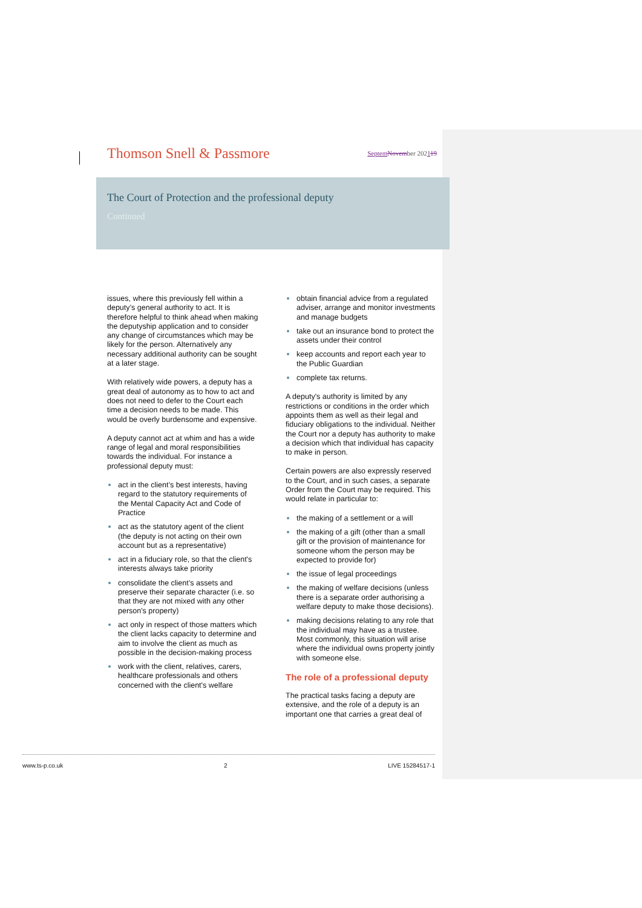Thomson Snell & Passmore
Septem November 202119
The Court of Protection and the professional deputy
Continued
issues, where this previously fell within a deputy’s general authority to act. It is therefore helpful to think ahead when making the deputyship application and to consider any change of circumstances which may be likely for the person. Alternatively any necessary additional authority can be sought at a later stage.
With relatively wide powers, a deputy has a great deal of autonomy as to how to act and does not need to defer to the Court each time a decision needs to be made. This would be overly burdensome and expensive.
A deputy cannot act at whim and has a wide range of legal and moral responsibilities towards the individual. For instance a professional deputy must:
act in the client’s best interests, having regard to the statutory requirements of the Mental Capacity Act and Code of Practice
act as the statutory agent of the client (the deputy is not acting on their own account but as a representative)
act in a fiduciary role, so that the client's interests always take priority
consolidate the client’s assets and preserve their separate character (i.e. so that they are not mixed with any other person's property)
act only in respect of those matters which the client lacks capacity to determine and aim to involve the client as much as possible in the decision-making process
work with the client, relatives, carers, healthcare professionals and others concerned with the client's welfare
obtain financial advice from a regulated adviser, arrange and monitor investments and manage budgets
take out an insurance bond to protect the assets under their control
keep accounts and report each year to the Public Guardian
complete tax returns.
A deputy's authority is limited by any restrictions or conditions in the order which appoints them as well as their legal and fiduciary obligations to the individual. Neither the Court nor a deputy has authority to make a decision which that individual has capacity to make in person.
Certain powers are also expressly reserved to the Court, and in such cases, a separate Order from the Court may be required. This would relate in particular to:
the making of a settlement or a will
the making of a gift (other than a small gift or the provision of maintenance for someone whom the person may be expected to provide for)
the issue of legal proceedings
the making of welfare decisions (unless there is a separate order authorising a welfare deputy to make those decisions).
making decisions relating to any role that the individual may have as a trustee. Most commonly, this situation will arise where the individual owns property jointly with someone else.
The role of a professional deputy
The practical tasks facing a deputy are extensive, and the role of a deputy is an important one that carries a great deal of
www.ts-p.co.uk 2 LIVE 15284517-1